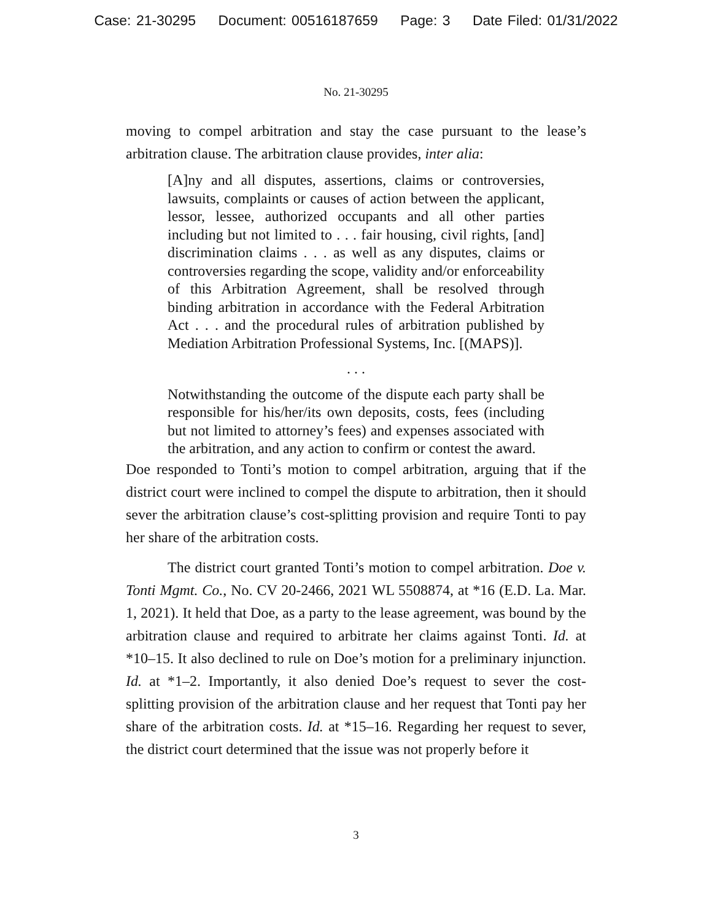Case: 21-30295 Document: 00516187659 Page: 3 Date Filed: 01/31/2022
No. 21-30295
moving to compel arbitration and stay the case pursuant to the lease’s arbitration clause. The arbitration clause provides, inter alia:
[A]ny and all disputes, assertions, claims or controversies, lawsuits, complaints or causes of action between the applicant, lessor, lessee, authorized occupants and all other parties including but not limited to . . . fair housing, civil rights, [and] discrimination claims . . . as well as any disputes, claims or controversies regarding the scope, validity and/or enforceability of this Arbitration Agreement, shall be resolved through binding arbitration in accordance with the Federal Arbitration Act . . . and the procedural rules of arbitration published by Mediation Arbitration Professional Systems, Inc. [(MAPS)].
. . .
Notwithstanding the outcome of the dispute each party shall be responsible for his/her/its own deposits, costs, fees (including but not limited to attorney’s fees) and expenses associated with the arbitration, and any action to confirm or contest the award.
Doe responded to Tonti’s motion to compel arbitration, arguing that if the district court were inclined to compel the dispute to arbitration, then it should sever the arbitration clause’s cost-splitting provision and require Tonti to pay her share of the arbitration costs.
The district court granted Tonti’s motion to compel arbitration. Doe v. Tonti Mgmt. Co., No. CV 20-2466, 2021 WL 5508874, at *16 (E.D. La. Mar. 1, 2021). It held that Doe, as a party to the lease agreement, was bound by the arbitration clause and required to arbitrate her claims against Tonti. Id. at *10–15. It also declined to rule on Doe’s motion for a preliminary injunction. Id. at *1–2. Importantly, it also denied Doe’s request to sever the cost-splitting provision of the arbitration clause and her request that Tonti pay her share of the arbitration costs. Id. at *15–16. Regarding her request to sever, the district court determined that the issue was not properly before it
3